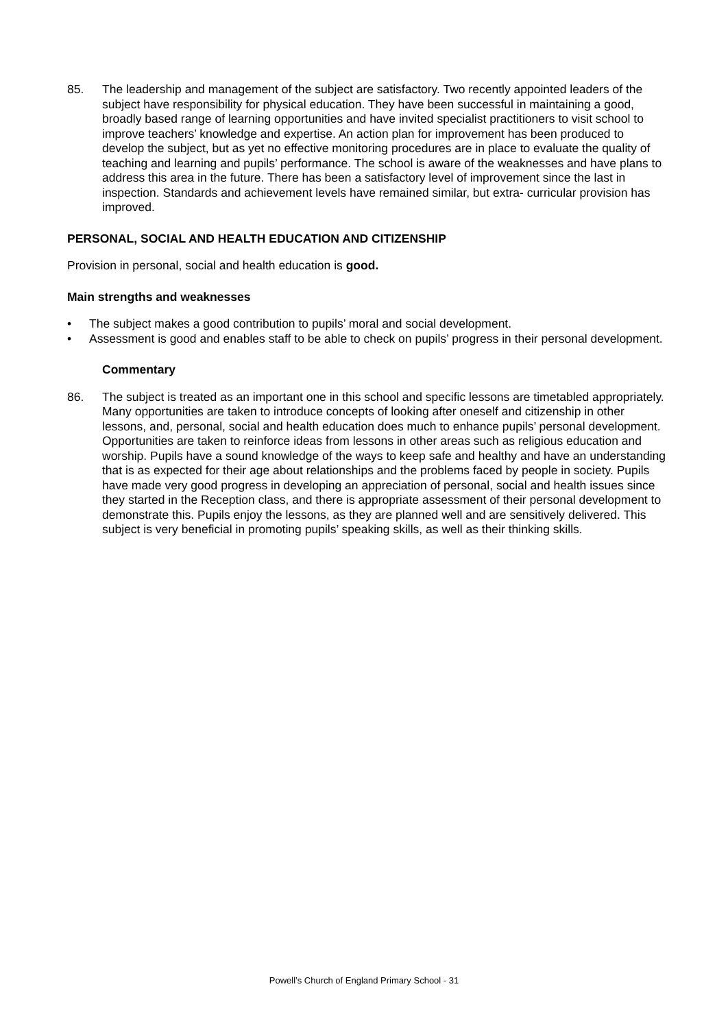85. The leadership and management of the subject are satisfactory. Two recently appointed leaders of the subject have responsibility for physical education. They have been successful in maintaining a good, broadly based range of learning opportunities and have invited specialist practitioners to visit school to improve teachers’ knowledge and expertise. An action plan for improvement has been produced to develop the subject, but as yet no effective monitoring procedures are in place to evaluate the quality of teaching and learning and pupils’ performance. The school is aware of the weaknesses and have plans to address this area in the future. There has been a satisfactory level of improvement since the last in inspection. Standards and achievement levels have remained similar, but extra- curricular provision has improved.
PERSONAL, SOCIAL AND HEALTH EDUCATION AND CITIZENSHIP
Provision in personal, social and health education is good.
Main strengths and weaknesses
• The subject makes a good contribution to pupils’ moral and social development.
• Assessment is good and enables staff to be able to check on pupils’ progress in their personal development.
Commentary
86. The subject is treated as an important one in this school and specific lessons are timetabled appropriately. Many opportunities are taken to introduce concepts of looking after oneself and citizenship in other lessons, and, personal, social and health education does much to enhance pupils’ personal development. Opportunities are taken to reinforce ideas from lessons in other areas such as religious education and worship. Pupils have a sound knowledge of the ways to keep safe and healthy and have an understanding that is as expected for their age about relationships and the problems faced by people in society. Pupils have made very good progress in developing an appreciation of personal, social and health issues since they started in the Reception class, and there is appropriate assessment of their personal development to demonstrate this. Pupils enjoy the lessons, as they are planned well and are sensitively delivered. This subject is very beneficial in promoting pupils’ speaking skills, as well as their thinking skills.
Powell’s Church of England Primary School - 31